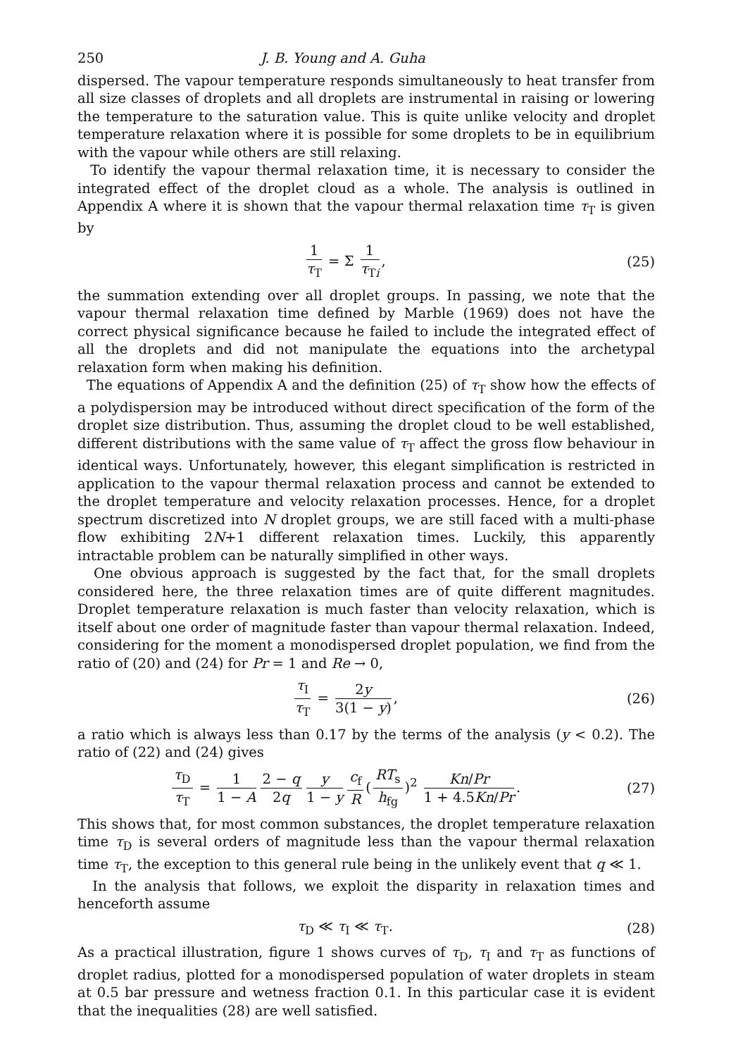250 J. B. Young and A. Guha
dispersed. The vapour temperature responds simultaneously to heat transfer from all size classes of droplets and all droplets are instrumental in raising or lowering the temperature to the saturation value. This is quite unlike velocity and droplet temperature relaxation where it is possible for some droplets to be in equilibrium with the vapour while others are still relaxing.
To identify the vapour thermal relaxation time, it is necessary to consider the integrated effect of the droplet cloud as a whole. The analysis is outlined in Appendix A where it is shown that the vapour thermal relaxation time τ<sub>T</sub> is given by
1 τ<sub>T</sub> = Σ 1 τ<sub>Ti</sub>, (25)
the summation extending over all droplet groups. In passing, we note that the vapour thermal relaxation time defined by Marble (1969) does not have the correct physical significance because he failed to include the integrated effect of all the droplets and did not manipulate the equations into the archetypal relaxation form when making his definition.
The equations of Appendix A and the definition (25) of τ<sub>T</sub> show how the effects of a polydispersion may be introduced without direct specification of the form of the droplet size distribution. Thus, assuming the droplet cloud to be well established, different distributions with the same value of τ<sub>T</sub> affect the gross flow behaviour in identical ways. Unfortunately, however, this elegant simplification is restricted in application to the vapour thermal relaxation process and cannot be extended to the droplet temperature and velocity relaxation processes. Hence, for a droplet spectrum discretized into N droplet groups, we are still faced with a multi-phase flow exhibiting 2N+1 different relaxation times. Luckily, this apparently intractable problem can be naturally simplified in other ways.
One obvious approach is suggested by the fact that, for the small droplets considered here, the three relaxation times are of quite different magnitudes. Droplet temperature relaxation is much faster than velocity relaxation, which is itself about one order of magnitude faster than vapour thermal relaxation. Indeed, considering for the moment a monodispersed droplet population, we find from the ratio of (20) and (24) for Pr = 1 and Re → 0,
τ<sub>I</sub> τ<sub>T</sub> = 2y 3(1 − y), (26)
a ratio which is always less than 0.17 by the terms of the analysis (y < 0.2). The ratio of (22) and (24) gives
τ<sub>D</sub> τ<sub>T</sub> = 1 1 − A 2 − q 2q y 1 − y c<sub>f</sub> R (RT<sub>s</sub> h<sub>fg</sub>)<sup>2</sup> Kn/Pr 1 + 4.5Kn/Pr.
(27)
This shows that, for most common substances, the droplet temperature relaxation time τ<sub>D</sub> is several orders of magnitude less than the vapour thermal relaxation time τ<sub>T</sub>, the exception to this general rule being in the unlikely event that q ≪ 1.
In the analysis that follows, we exploit the disparity in relaxation times and henceforth assume
τ<sub>D</sub> ≪ τ<sub>I</sub> ≪ τ<sub>T</sub>. (28)
As a practical illustration, figure 1 shows curves of τ<sub>D</sub>, τ<sub>I</sub> and τ<sub>T</sub> as functions of droplet radius, plotted for a monodispersed population of water droplets in steam at 0.5 bar pressure and wetness fraction 0.1. In this particular case it is evident that the inequalities (28) are well satisfied.